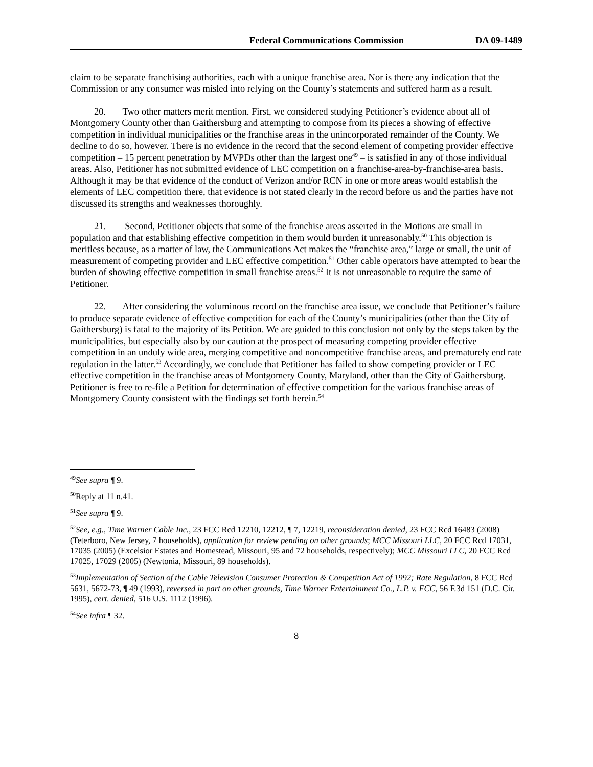Federal Communications Commission DA 09-1489
claim to be separate franchising authorities, each with a unique franchise area. Nor is there any indication that the Commission or any consumer was misled into relying on the County’s statements and suffered harm as a result.
20. Two other matters merit mention. First, we considered studying Petitioner’s evidence about all of Montgomery County other than Gaithersburg and attempting to compose from its pieces a showing of effective competition in individual municipalities or the franchise areas in the unincorporated remainder of the County. We decline to do so, however. There is no evidence in the record that the second element of competing provider effective competition – 15 percent penetration by MVPDs other than the largest one<sup>49</sup> – is satisfied in any of those individual areas. Also, Petitioner has not submitted evidence of LEC competition on a franchise-area-by-franchise-area basis. Although it may be that evidence of the conduct of Verizon and/or RCN in one or more areas would establish the elements of LEC competition there, that evidence is not stated clearly in the record before us and the parties have not discussed its strengths and weaknesses thoroughly.
21. Second, Petitioner objects that some of the franchise areas asserted in the Motions are small in population and that establishing effective competition in them would burden it unreasonably.<sup>50</sup> This objection is meritless because, as a matter of law, the Communications Act makes the “franchise area,” large or small, the unit of measurement of competing provider and LEC effective competition.<sup>51</sup> Other cable operators have attempted to bear the burden of showing effective competition in small franchise areas.<sup>52</sup> It is not unreasonable to require the same of Petitioner.
22. After considering the voluminous record on the franchise area issue, we conclude that Petitioner’s failure to produce separate evidence of effective competition for each of the County’s municipalities (other than the City of Gaithersburg) is fatal to the majority of its Petition. We are guided to this conclusion not only by the steps taken by the municipalities, but especially also by our caution at the prospect of measuring competing provider effective competition in an unduly wide area, merging competitive and noncompetitive franchise areas, and prematurely end rate regulation in the latter.<sup>53</sup> Accordingly, we conclude that Petitioner has failed to show competing provider or LEC effective competition in the franchise areas of Montgomery County, Maryland, other than the City of Gaithersburg. Petitioner is free to re-file a Petition for determination of effective competition for the various franchise areas of Montgomery County consistent with the findings set forth herein.<sup>54</sup>
<sup>49</sup> See supra ¶ 9.
<sup>50</sup> Reply at 11 n.41.
<sup>51</sup> See supra ¶ 9.
<sup>52</sup> See, e.g., Time Warner Cable Inc., 23 FCC Rcd 12210, 12212, ¶ 7, 12219, reconsideration denied, 23 FCC Rcd 16483 (2008) (Teterboro, New Jersey, 7 households), application for review pending on other grounds; MCC Missouri LLC, 20 FCC Rcd 17031, 17035 (2005) (Excelsior Estates and Homestead, Missouri, 95 and 72 households, respectively); MCC Missouri LLC, 20 FCC Rcd 17025, 17029 (2005) (Newtonia, Missouri, 89 households).
<sup>53</sup> Implementation of Section of the Cable Television Consumer Protection & Competition Act of 1992; Rate Regulation, 8 FCC Rcd 5631, 5672-73, ¶ 49 (1993), reversed in part on other grounds, Time Warner Entertainment Co., L.P. v. FCC, 56 F.3d 151 (D.C. Cir. 1995), cert. denied, 516 U.S. 1112 (1996).
<sup>54</sup> See infra ¶ 32.
8